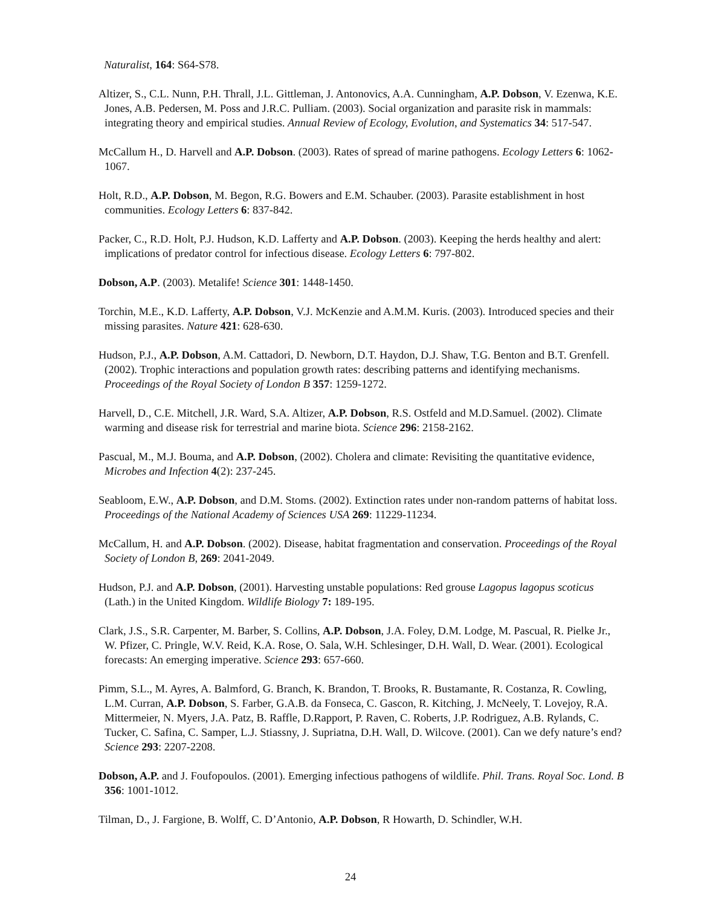Naturalist, 164: S64-S78.
Altizer, S., C.L. Nunn, P.H. Thrall, J.L. Gittleman, J. Antonovics, A.A. Cunningham, A.P. Dobson, V. Ezenwa, K.E. Jones, A.B. Pedersen, M. Poss and J.R.C. Pulliam. (2003). Social organization and parasite risk in mammals: integrating theory and empirical studies. Annual Review of Ecology, Evolution, and Systematics 34: 517-547.
McCallum H., D. Harvell and A.P. Dobson. (2003). Rates of spread of marine pathogens. Ecology Letters 6: 1062-1067.
Holt, R.D., A.P. Dobson, M. Begon, R.G. Bowers and E.M. Schauber. (2003). Parasite establishment in host communities. Ecology Letters 6: 837-842.
Packer, C., R.D. Holt, P.J. Hudson, K.D. Lafferty and A.P. Dobson. (2003). Keeping the herds healthy and alert: implications of predator control for infectious disease. Ecology Letters 6: 797-802.
Dobson, A.P. (2003). Metalife! Science 301: 1448-1450.
Torchin, M.E., K.D. Lafferty, A.P. Dobson, V.J. McKenzie and A.M.M. Kuris. (2003). Introduced species and their missing parasites. Nature 421: 628-630.
Hudson, P.J., A.P. Dobson, A.M. Cattadori, D. Newborn, D.T. Haydon, D.J. Shaw, T.G. Benton and B.T. Grenfell. (2002). Trophic interactions and population growth rates: describing patterns and identifying mechanisms. Proceedings of the Royal Society of London B 357: 1259-1272.
Harvell, D., C.E. Mitchell, J.R. Ward, S.A. Altizer, A.P. Dobson, R.S. Ostfeld and M.D.Samuel. (2002). Climate warming and disease risk for terrestrial and marine biota. Science 296: 2158-2162.
Pascual, M., M.J. Bouma, and A.P. Dobson, (2002). Cholera and climate: Revisiting the quantitative evidence, Microbes and Infection 4(2): 237-245.
Seabloom, E.W., A.P. Dobson, and D.M. Stoms. (2002). Extinction rates under non-random patterns of habitat loss. Proceedings of the National Academy of Sciences USA 269: 11229-11234.
McCallum, H. and A.P. Dobson. (2002). Disease, habitat fragmentation and conservation. Proceedings of the Royal Society of London B, 269: 2041-2049.
Hudson, P.J. and A.P. Dobson, (2001). Harvesting unstable populations: Red grouse Lagopus lagopus scoticus (Lath.) in the United Kingdom. Wildlife Biology 7: 189-195.
Clark, J.S., S.R. Carpenter, M. Barber, S. Collins, A.P. Dobson, J.A. Foley, D.M. Lodge, M. Pascual, R. Pielke Jr., W. Pfizer, C. Pringle, W.V. Reid, K.A. Rose, O. Sala, W.H. Schlesinger, D.H. Wall, D. Wear. (2001). Ecological forecasts: An emerging imperative. Science 293: 657-660.
Pimm, S.L., M. Ayres, A. Balmford, G. Branch, K. Brandon, T. Brooks, R. Bustamante, R. Costanza, R. Cowling, L.M. Curran, A.P. Dobson, S. Farber, G.A.B. da Fonseca, C. Gascon, R. Kitching, J. McNeely, T. Lovejoy, R.A. Mittermeier, N. Myers, J.A. Patz, B. Raffle, D.Rapport, P. Raven, C. Roberts, J.P. Rodriguez, A.B. Rylands, C. Tucker, C. Safina, C. Samper, L.J. Stiassny, J. Supriatna, D.H. Wall, D. Wilcove. (2001). Can we defy nature’s end? Science 293: 2207-2208.
Dobson, A.P. and J. Foufopoulos. (2001). Emerging infectious pathogens of wildlife. Phil. Trans. Royal Soc. Lond. B 356: 1001-1012.
Tilman, D., J. Fargione, B. Wolff, C. D’Antonio, A.P. Dobson, R Howarth, D. Schindler, W.H.
24